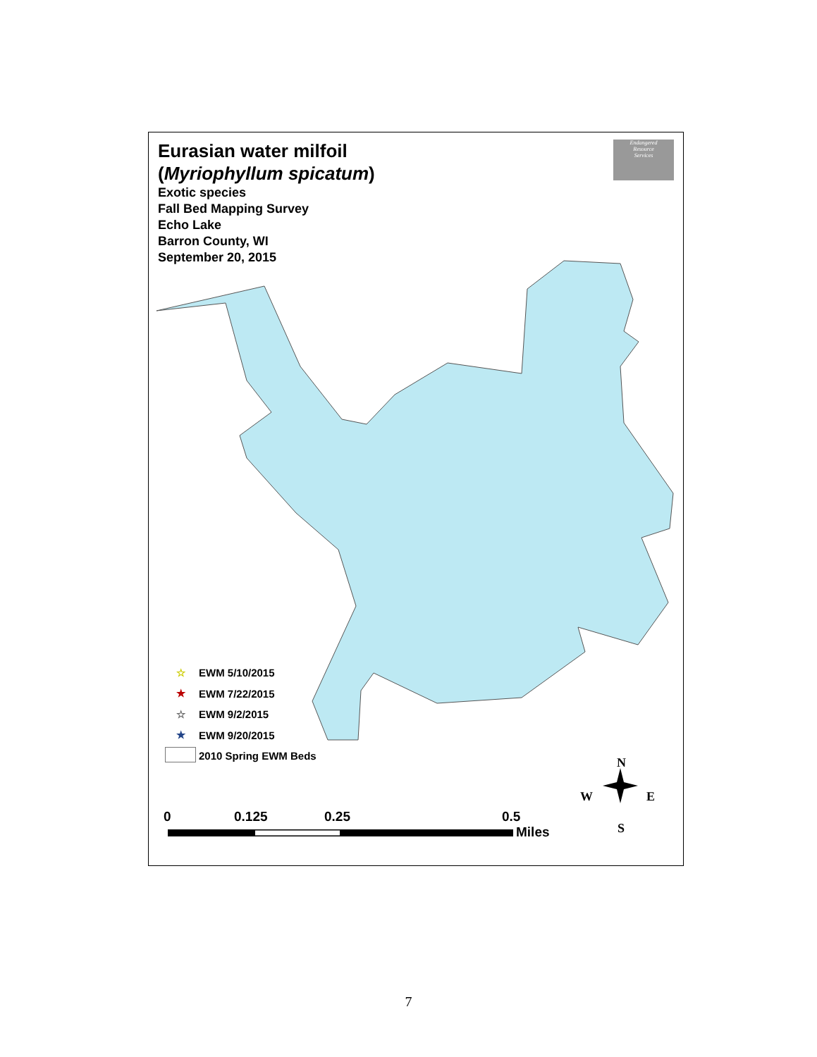Eurasian water milfoil
(Myriophyllum spicatum)
Exotic species
Fall Bed Mapping Survey
Echo Lake
Barron County, WI
September 20, 2015
Endangered
Resource
Services
☆ EWM 5/10/2015
★ EWM 7/22/2015
☆ EWM 9/2/2015
★ EWM 9/20/2015
2010 Spring EWM Beds
0 0.125 0.25 0.5
Miles
N
W E
S
7